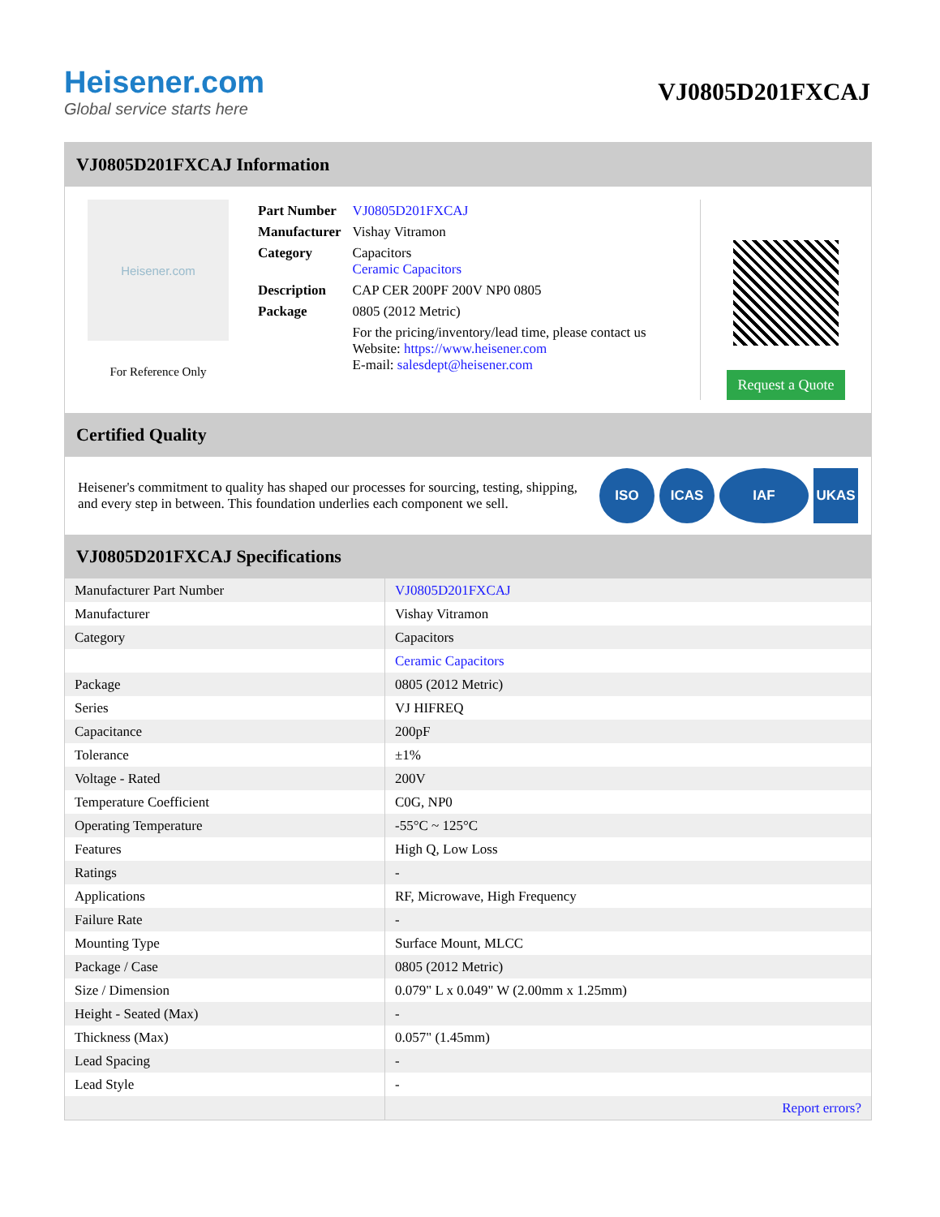Heisener.com
Global service starts here
VJ0805D201FXCAJ
VJ0805D201FXCAJ Information
Heisener.com
For Reference Only
| Part Number | VJ0805D201FXCAJ |
| Manufacturer | Vishay Vitramon |
| Category | Capacitors Ceramic Capacitors |
| Description | CAP CER 200PF 200V NP0 0805 |
| Package | 0805 (2012 Metric) |
| | For the pricing/inventory/lead time, please contact us Website: https://www.heisener.com E-mail: salesdept@heisener.com |
Request a Quote
Certified Quality
Heisener's commitment to quality has shaped our processes for sourcing, testing, shipping, and every step in between. This foundation underlies each component we sell.
ISO ICAS IAF UKAS
VJ0805D201FXCAJ Specifications
| Manufacturer Part Number | VJ0805D201FXCAJ |
| Manufacturer | Vishay Vitramon |
| Category | Capacitors |
| | Ceramic Capacitors |
| Package | 0805 (2012 Metric) |
| Series | VJ HIFREQ |
| Capacitance | 200pF |
| Tolerance | ±1% |
| Voltage - Rated | 200V |
| Temperature Coefficient | C0G, NP0 |
| Operating Temperature | -55°C ~ 125°C |
| Features | High Q, Low Loss |
| Ratings | - |
| Applications | RF, Microwave, High Frequency |
| Failure Rate | - |
| Mounting Type | Surface Mount, MLCC |
| Package / Case | 0805 (2012 Metric) |
| Size / Dimension | 0.079" L x 0.049" W (2.00mm x 1.25mm) |
| Height - Seated (Max) | - |
| Thickness (Max) | 0.057" (1.45mm) |
| Lead Spacing | - |
| Lead Style | - |
| | Report errors? |